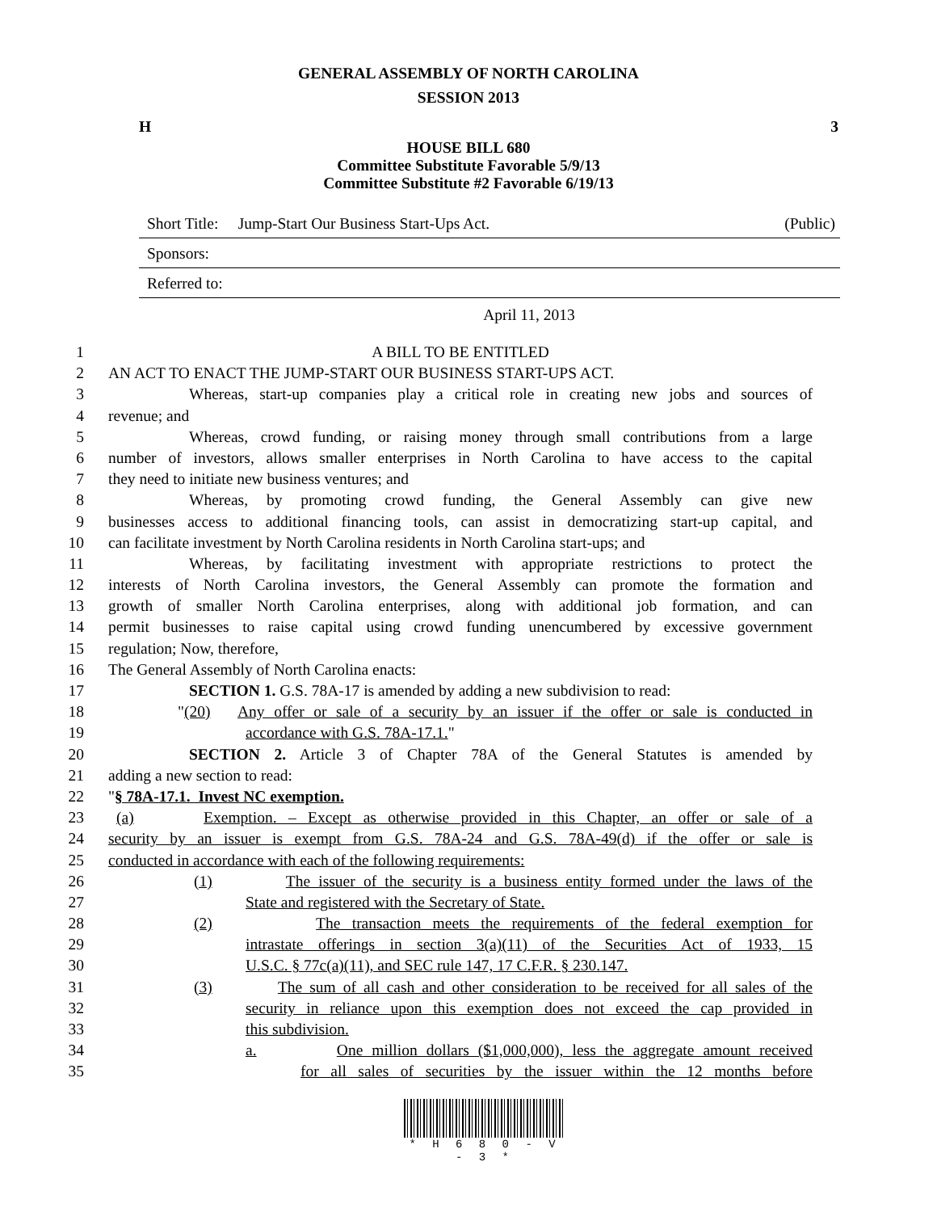GENERAL ASSEMBLY OF NORTH CAROLINA
SESSION 2013
H 3
HOUSE BILL 680
Committee Substitute Favorable 5/9/13
Committee Substitute #2 Favorable 6/19/13
Short Title: Jump-Start Our Business Start-Ups Act. (Public)
Sponsors:
Referred to:
April 11, 2013
1 A BILL TO BE ENTITLED
2 AN ACT TO ENACT THE JUMP-START OUR BUSINESS START-UPS ACT.
3 Whereas, start-up companies play a critical role in creating new jobs and sources of
4 revenue; and
5 Whereas, crowd funding, or raising money through small contributions from a large
6 number of investors, allows smaller enterprises in North Carolina to have access to the capital
7 they need to initiate new business ventures; and
8 Whereas, by promoting crowd funding, the General Assembly can give new
9 businesses access to additional financing tools, can assist in democratizing start-up capital, and
10 can facilitate investment by North Carolina residents in North Carolina start-ups; and
11 Whereas, by facilitating investment with appropriate restrictions to protect the
12 interests of North Carolina investors, the General Assembly can promote the formation and
13 growth of smaller North Carolina enterprises, along with additional job formation, and can
14 permit businesses to raise capital using crowd funding unencumbered by excessive government
15 regulation; Now, therefore,
16 The General Assembly of North Carolina enacts:
17 SECTION 1. G.S. 78A-17 is amended by adding a new subdivision to read:
18 "(20) Any offer or sale of a security by an issuer if the offer or sale is conducted in
19 accordance with G.S. 78A-17.1."
20 SECTION 2. Article 3 of Chapter 78A of the General Statutes is amended by
21 adding a new section to read:
22 "§ 78A-17.1. Invest NC exemption.
23 (a) Exemption. – Except as otherwise provided in this Chapter, an offer or sale of a
24 security by an issuer is exempt from G.S. 78A-24 and G.S. 78A-49(d) if the offer or sale is
25 conducted in accordance with each of the following requirements:
26 (1) The issuer of the security is a business entity formed under the laws of the
27 State and registered with the Secretary of State.
28 (2) The transaction meets the requirements of the federal exemption for
29 intrastate offerings in section 3(a)(11) of the Securities Act of 1933, 15
30 U.S.C. § 77c(a)(11), and SEC rule 147, 17 C.F.R. § 230.147.
31 (3) The sum of all cash and other consideration to be received for all sales of the
32 security in reliance upon this exemption does not exceed the cap provided in
33 this subdivision.
34 a. One million dollars ($1,000,000), less the aggregate amount received
35 for all sales of securities by the issuer within the 12 months before
* H 6 8 0 - V - 3 *